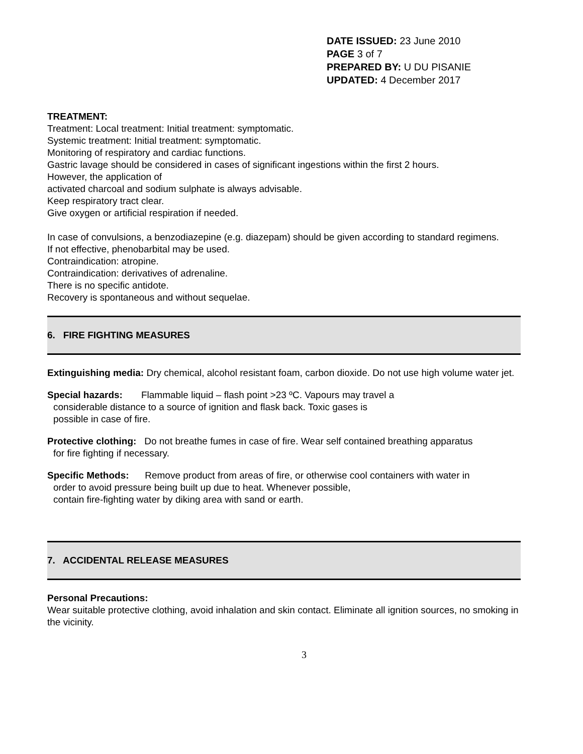DATE ISSUED: 23 June 2010
PAGE 3 of 7
PREPARED BY: U DU PISANIE
UPDATED: 4 December 2017
TREATMENT:
Treatment: Local treatment: Initial treatment: symptomatic.
Systemic treatment: Initial treatment: symptomatic.
Monitoring of respiratory and cardiac functions.
Gastric lavage should be considered in cases of significant ingestions within the first 2 hours.
However, the application of
activated charcoal and sodium sulphate is always advisable.
Keep respiratory tract clear.
Give oxygen or artificial respiration if needed.
In case of convulsions, a benzodiazepine (e.g. diazepam) should be given according to standard regimens.
If not effective, phenobarbital may be used.
Contraindication: atropine.
Contraindication: derivatives of adrenaline.
There is no specific antidote.
Recovery is spontaneous and without sequelae.
6. FIRE FIGHTING MEASURES
Extinguishing media: Dry chemical, alcohol resistant foam, carbon dioxide. Do not use high volume water jet.
Special hazards: Flammable liquid – flash point >23 ºC. Vapours may travel a
considerable distance to a source of ignition and flask back. Toxic gases is
possible in case of fire.
Protective clothing: Do not breathe fumes in case of fire. Wear self contained breathing apparatus
for fire fighting if necessary.
Specific Methods: Remove product from areas of fire, or otherwise cool containers with water in
order to avoid pressure being built up due to heat. Whenever possible,
contain fire-fighting water by diking area with sand or earth.
7. ACCIDENTAL RELEASE MEASURES
Personal Precautions:
Wear suitable protective clothing, avoid inhalation and skin contact. Eliminate all ignition sources, no smoking in the vicinity.
3